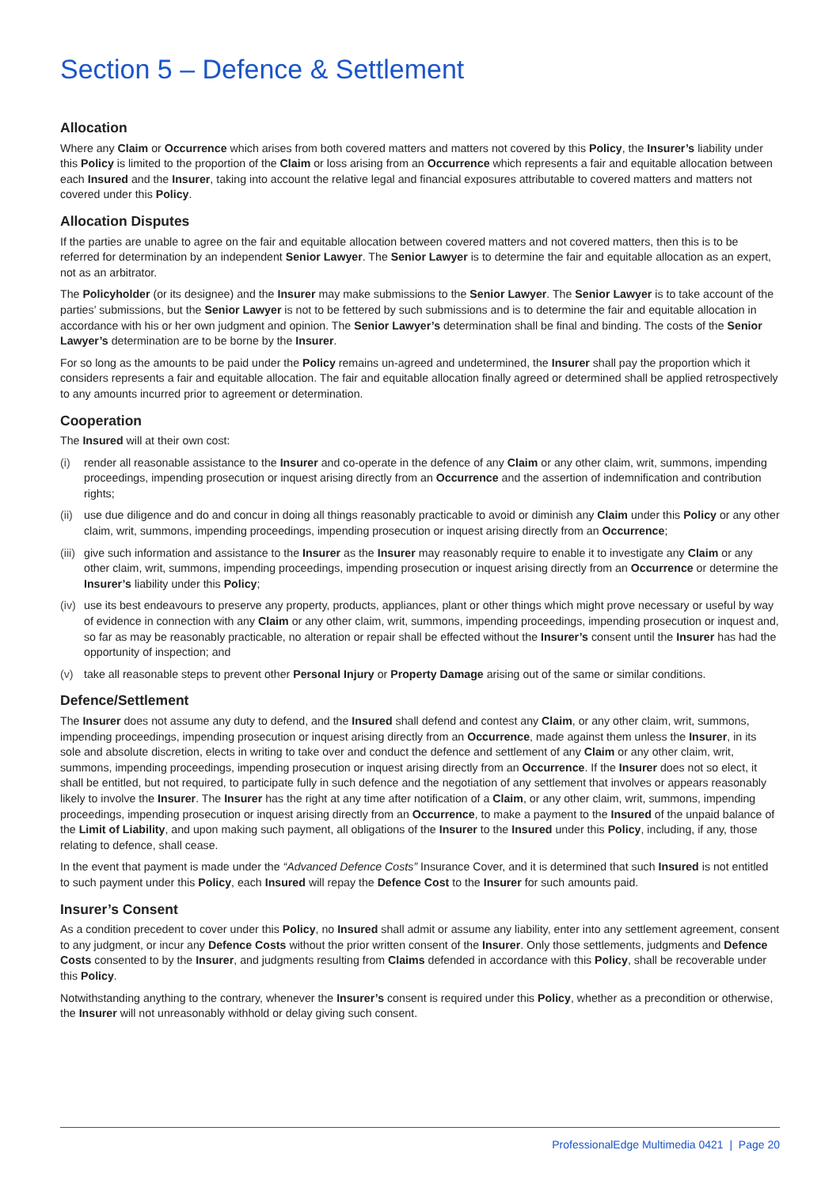Section 5 – Defence & Settlement
Allocation
Where any Claim or Occurrence which arises from both covered matters and matters not covered by this Policy, the Insurer’s liability under this Policy is limited to the proportion of the Claim or loss arising from an Occurrence which represents a fair and equitable allocation between each Insured and the Insurer, taking into account the relative legal and financial exposures attributable to covered matters and matters not covered under this Policy.
Allocation Disputes
If the parties are unable to agree on the fair and equitable allocation between covered matters and not covered matters, then this is to be referred for determination by an independent Senior Lawyer. The Senior Lawyer is to determine the fair and equitable allocation as an expert, not as an arbitrator.
The Policyholder (or its designee) and the Insurer may make submissions to the Senior Lawyer. The Senior Lawyer is to take account of the parties’ submissions, but the Senior Lawyer is not to be fettered by such submissions and is to determine the fair and equitable allocation in accordance with his or her own judgment and opinion. The Senior Lawyer’s determination shall be final and binding. The costs of the Senior Lawyer’s determination are to be borne by the Insurer.
For so long as the amounts to be paid under the Policy remains un-agreed and undetermined, the Insurer shall pay the proportion which it considers represents a fair and equitable allocation. The fair and equitable allocation finally agreed or determined shall be applied retrospectively to any amounts incurred prior to agreement or determination.
Cooperation
The Insured will at their own cost:
(i) render all reasonable assistance to the Insurer and co-operate in the defence of any Claim or any other claim, writ, summons, impending proceedings, impending prosecution or inquest arising directly from an Occurrence and the assertion of indemnification and contribution rights;
(ii) use due diligence and do and concur in doing all things reasonably practicable to avoid or diminish any Claim under this Policy or any other claim, writ, summons, impending proceedings, impending prosecution or inquest arising directly from an Occurrence;
(iii) give such information and assistance to the Insurer as the Insurer may reasonably require to enable it to investigate any Claim or any other claim, writ, summons, impending proceedings, impending prosecution or inquest arising directly from an Occurrence or determine the Insurer’s liability under this Policy;
(iv) use its best endeavours to preserve any property, products, appliances, plant or other things which might prove necessary or useful by way of evidence in connection with any Claim or any other claim, writ, summons, impending proceedings, impending prosecution or inquest and, so far as may be reasonably practicable, no alteration or repair shall be effected without the Insurer’s consent until the Insurer has had the opportunity of inspection; and
(v) take all reasonable steps to prevent other Personal Injury or Property Damage arising out of the same or similar conditions.
Defence/Settlement
The Insurer does not assume any duty to defend, and the Insured shall defend and contest any Claim, or any other claim, writ, summons, impending proceedings, impending prosecution or inquest arising directly from an Occurrence, made against them unless the Insurer, in its sole and absolute discretion, elects in writing to take over and conduct the defence and settlement of any Claim or any other claim, writ, summons, impending proceedings, impending prosecution or inquest arising directly from an Occurrence. If the Insurer does not so elect, it shall be entitled, but not required, to participate fully in such defence and the negotiation of any settlement that involves or appears reasonably likely to involve the Insurer. The Insurer has the right at any time after notification of a Claim, or any other claim, writ, summons, impending proceedings, impending prosecution or inquest arising directly from an Occurrence, to make a payment to the Insured of the unpaid balance of the Limit of Liability, and upon making such payment, all obligations of the Insurer to the Insured under this Policy, including, if any, those relating to defence, shall cease.
In the event that payment is made under the “Advanced Defence Costs” Insurance Cover, and it is determined that such Insured is not entitled to such payment under this Policy, each Insured will repay the Defence Cost to the Insurer for such amounts paid.
Insurer’s Consent
As a condition precedent to cover under this Policy, no Insured shall admit or assume any liability, enter into any settlement agreement, consent to any judgment, or incur any Defence Costs without the prior written consent of the Insurer. Only those settlements, judgments and Defence Costs consented to by the Insurer, and judgments resulting from Claims defended in accordance with this Policy, shall be recoverable under this Policy.
Notwithstanding anything to the contrary, whenever the Insurer’s consent is required under this Policy, whether as a precondition or otherwise, the Insurer will not unreasonably withhold or delay giving such consent.
ProfessionalEdge Multimedia 0421 | Page 20